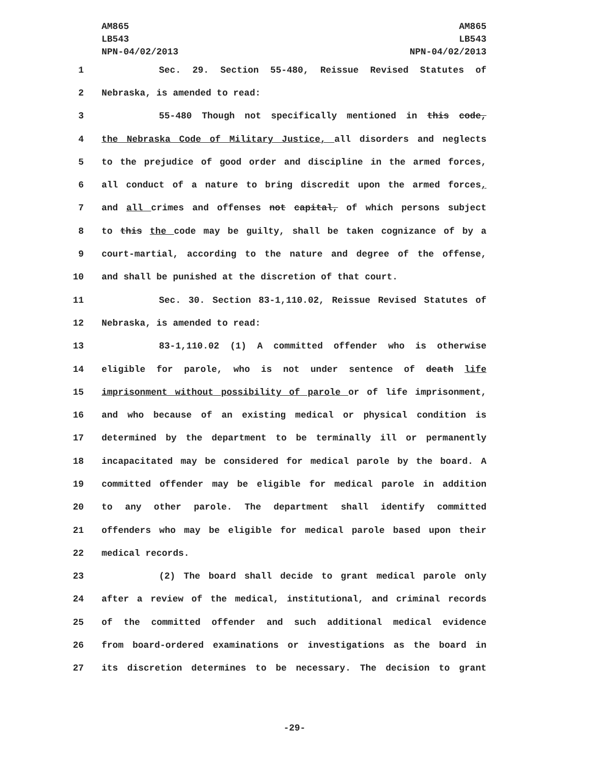AM865
LB543
NPN-04/02/2013
AM865
LB543
NPN-04/02/2013
1 Sec. 29. Section 55-480, Reissue Revised Statutes of
2 Nebraska, is amended to read:
3 55-480 Though not specifically mentioned in this code,
4 the Nebraska Code of Military Justice, all disorders and neglects
5 to the prejudice of good order and discipline in the armed forces,
6 all conduct of a nature to bring discredit upon the armed forces,
7 and all crimes and offenses not capital, of which persons subject
8 to this the code may be guilty, shall be taken cognizance of by a
9 court-martial, according to the nature and degree of the offense,
10 and shall be punished at the discretion of that court.
11 Sec. 30. Section 83-1,110.02, Reissue Revised Statutes of
12 Nebraska, is amended to read:
13 83-1,110.02 (1) A committed offender who is otherwise
14 eligible for parole, who is not under sentence of death life
15 imprisonment without possibility of parole or of life imprisonment,
16 and who because of an existing medical or physical condition is
17 determined by the department to be terminally ill or permanently
18 incapacitated may be considered for medical parole by the board. A
19 committed offender may be eligible for medical parole in addition
20 to any other parole. The department shall identify committed
21 offenders who may be eligible for medical parole based upon their
22 medical records.
23 (2) The board shall decide to grant medical parole only
24 after a review of the medical, institutional, and criminal records
25 of the committed offender and such additional medical evidence
26 from board-ordered examinations or investigations as the board in
27 its discretion determines to be necessary. The decision to grant
-29-